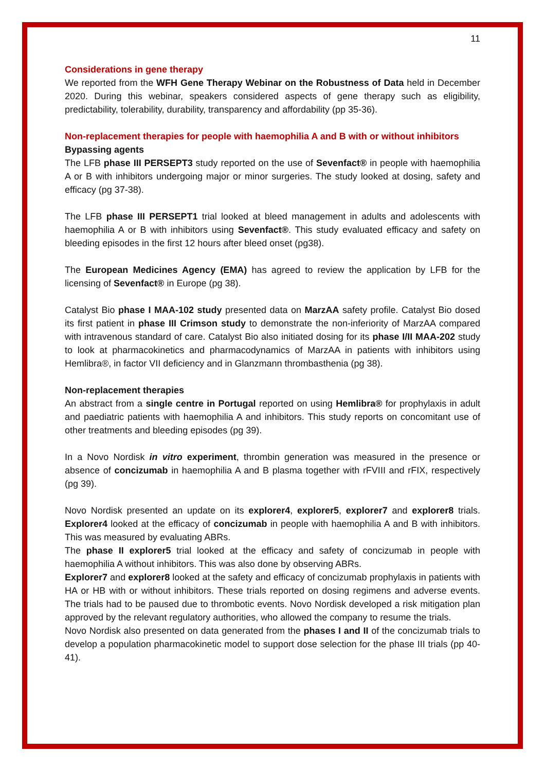11
Considerations in gene therapy
We reported from the WFH Gene Therapy Webinar on the Robustness of Data held in December 2020. During this webinar, speakers considered aspects of gene therapy such as eligibility, predictability, tolerability, durability, transparency and affordability (pp 35-36).
Non-replacement therapies for people with haemophilia A and B with or without inhibitors
Bypassing agents
The LFB phase III PERSEPT3 study reported on the use of Sevenfact® in people with haemophilia A or B with inhibitors undergoing major or minor surgeries. The study looked at dosing, safety and efficacy (pg 37-38).
The LFB phase III PERSEPT1 trial looked at bleed management in adults and adolescents with haemophilia A or B with inhibitors using Sevenfact®. This study evaluated efficacy and safety on bleeding episodes in the first 12 hours after bleed onset (pg38).
The European Medicines Agency (EMA) has agreed to review the application by LFB for the licensing of Sevenfact® in Europe (pg 38).
Catalyst Bio phase I MAA-102 study presented data on MarzAA safety profile. Catalyst Bio dosed its first patient in phase III Crimson study to demonstrate the non-inferiority of MarzAA compared with intravenous standard of care. Catalyst Bio also initiated dosing for its phase I/II MAA-202 study to look at pharmacokinetics and pharmacodynamics of MarzAA in patients with inhibitors using Hemlibra®, in factor VII deficiency and in Glanzmann thrombasthenia (pg 38).
Non-replacement therapies
An abstract from a single centre in Portugal reported on using Hemlibra® for prophylaxis in adult and paediatric patients with haemophilia A and inhibitors. This study reports on concomitant use of other treatments and bleeding episodes (pg 39).
In a Novo Nordisk in vitro experiment, thrombin generation was measured in the presence or absence of concizumab in haemophilia A and B plasma together with rFVIII and rFIX, respectively (pg 39).
Novo Nordisk presented an update on its explorer4, explorer5, explorer7 and explorer8 trials. Explorer4 looked at the efficacy of concizumab in people with haemophilia A and B with inhibitors. This was measured by evaluating ABRs.
The phase II explorer5 trial looked at the efficacy and safety of concizumab in people with haemophilia A without inhibitors. This was also done by observing ABRs.
Explorer7 and explorer8 looked at the safety and efficacy of concizumab prophylaxis in patients with HA or HB with or without inhibitors. These trials reported on dosing regimens and adverse events. The trials had to be paused due to thrombotic events. Novo Nordisk developed a risk mitigation plan approved by the relevant regulatory authorities, who allowed the company to resume the trials.
Novo Nordisk also presented on data generated from the phases I and II of the concizumab trials to develop a population pharmacokinetic model to support dose selection for the phase III trials (pp 40-41).